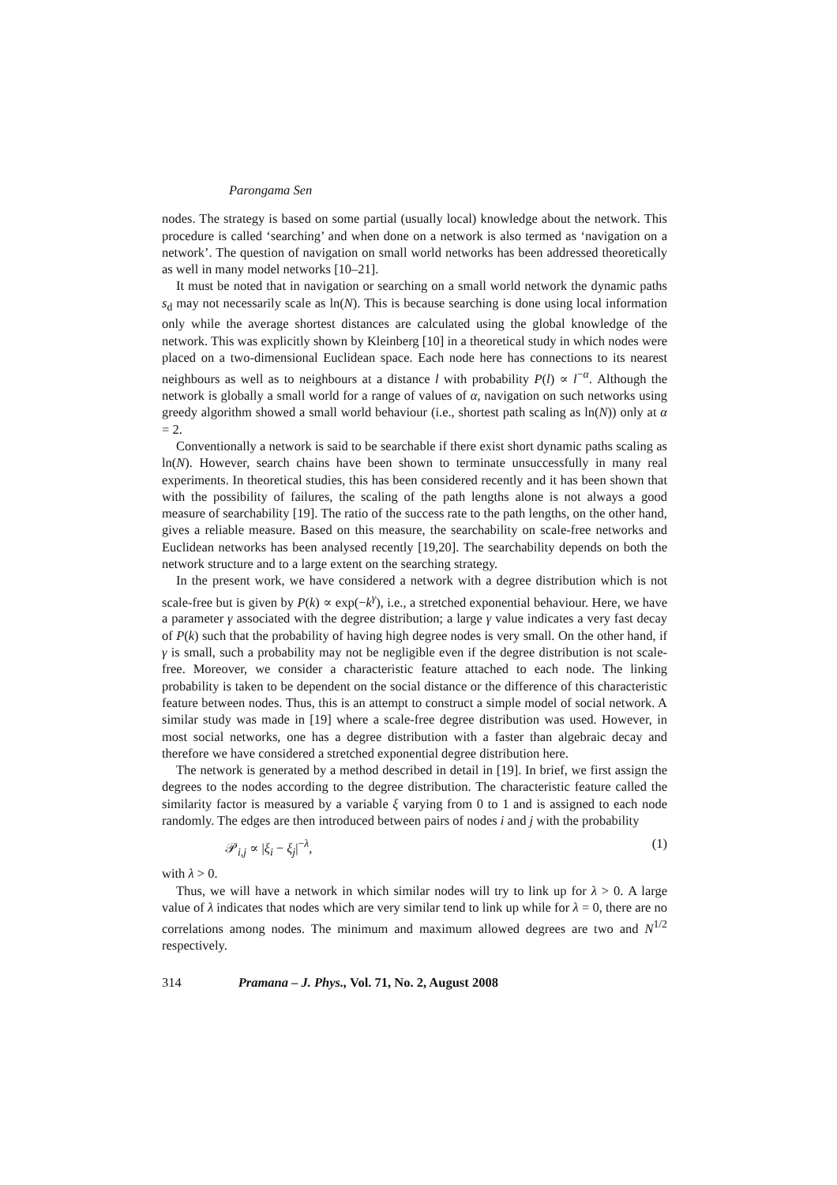Parongama Sen
nodes. The strategy is based on some partial (usually local) knowledge about the network. This procedure is called ‘searching’ and when done on a network is also termed as ‘navigation on a network’. The question of navigation on small world networks has been addressed theoretically as well in many model networks [10–21].
It must be noted that in navigation or searching on a small world network the dynamic paths s<sub>d</sub> may not necessarily scale as ln(N). This is because searching is done using local information only while the average shortest distances are calculated using the global knowledge of the network. This was explicitly shown by Kleinberg [10] in a theoretical study in which nodes were placed on a two-dimensional Euclidean space. Each node here has connections to its nearest neighbours as well as to neighbours at a distance l with probability P(l) ∝ l<sup>−α</sup>. Although the network is globally a small world for a range of values of α, navigation on such networks using greedy algorithm showed a small world behaviour (i.e., shortest path scaling as ln(N)) only at α = 2.
Conventionally a network is said to be searchable if there exist short dynamic paths scaling as ln(N). However, search chains have been shown to terminate unsuccessfully in many real experiments. In theoretical studies, this has been considered recently and it has been shown that with the possibility of failures, the scaling of the path lengths alone is not always a good measure of searchability [19]. The ratio of the success rate to the path lengths, on the other hand, gives a reliable measure. Based on this measure, the searchability on scale-free networks and Euclidean networks has been analysed recently [19,20]. The searchability depends on both the network structure and to a large extent on the searching strategy.
In the present work, we have considered a network with a degree distribution which is not scale-free but is given by P(k) ∝ exp(−k<sup>γ</sup>), i.e., a stretched exponential behaviour. Here, we have a parameter γ associated with the degree distribution; a large γ value indicates a very fast decay of P(k) such that the probability of having high degree nodes is very small. On the other hand, if γ is small, such a probability may not be negligible even if the degree distribution is not scale-free. Moreover, we consider a characteristic feature attached to each node. The linking probability is taken to be dependent on the social distance or the difference of this characteristic feature between nodes. Thus, this is an attempt to construct a simple model of social network. A similar study was made in [19] where a scale-free degree distribution was used. However, in most social networks, one has a degree distribution with a faster than algebraic decay and therefore we have considered a stretched exponential degree distribution here.
The network is generated by a method described in detail in [19]. In brief, we first assign the degrees to the nodes according to the degree distribution. The characteristic feature called the similarity factor is measured by a variable ξ varying from 0 to 1 and is assigned to each node randomly. The edges are then introduced between pairs of nodes i and j with the probability
𝒫<sub>i,j</sub> ∝ |ξ<sub>i</sub> − ξ<sub>j</sub>|<sup>−λ</sup>, (1)
with λ > 0.
Thus, we will have a network in which similar nodes will try to link up for λ > 0. A large value of λ indicates that nodes which are very similar tend to link up while for λ = 0, there are no correlations among nodes. The minimum and maximum allowed degrees are two and N<sup>1/2</sup> respectively.
314 Pramana – J. Phys., Vol. 71, No. 2, August 2008